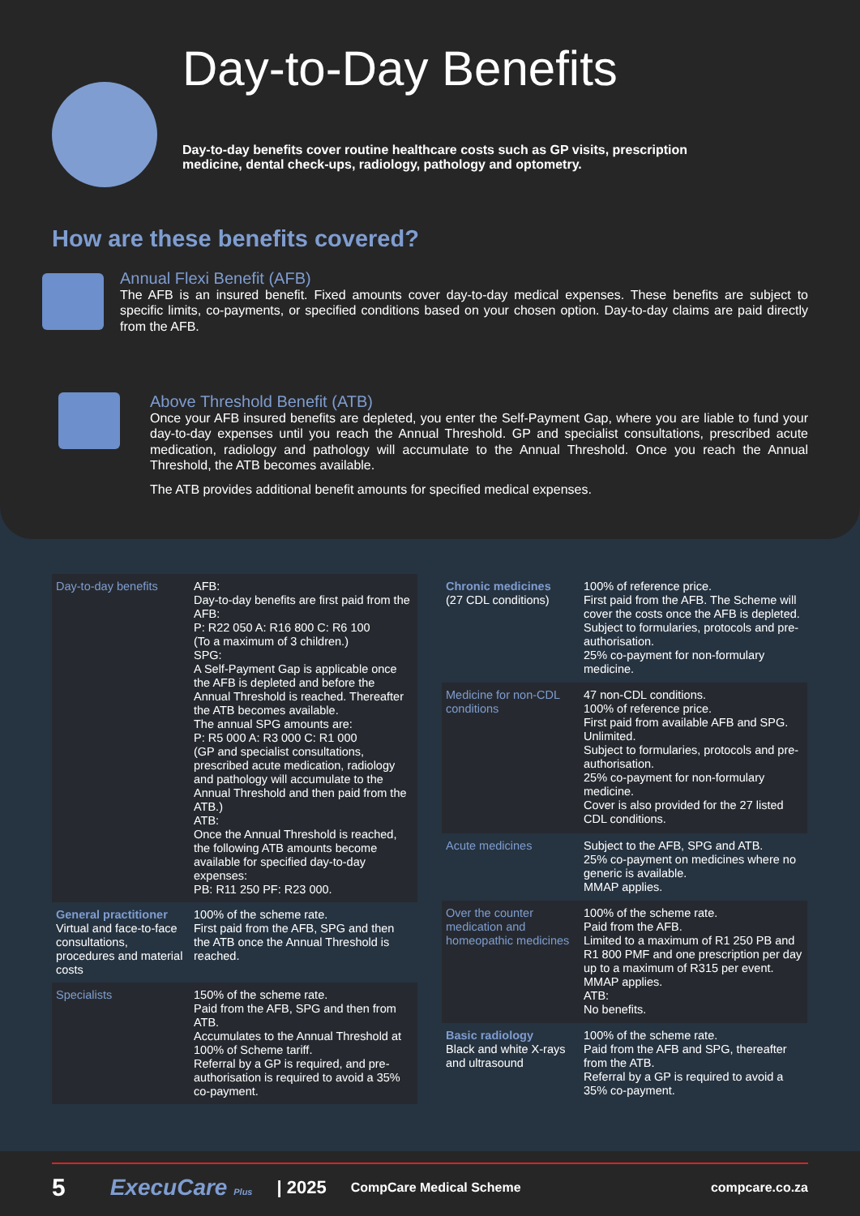Day-to-Day Benefits
Day-to-day benefits cover routine healthcare costs such as GP visits, prescription medicine, dental check-ups, radiology, pathology and optometry.
How are these benefits covered?
Annual Flexi Benefit (AFB)
The AFB is an insured benefit. Fixed amounts cover day-to-day medical expenses. These benefits are subject to specific limits, co-payments, or specified conditions based on your chosen option. Day-to-day claims are paid directly from the AFB.
Above Threshold Benefit (ATB)
Once your AFB insured benefits are depleted, you enter the Self-Payment Gap, where you are liable to fund your day-to-day expenses until you reach the Annual Threshold. GP and specialist consultations, prescribed acute medication, radiology and pathology will accumulate to the Annual Threshold. Once you reach the Annual Threshold, the ATB becomes available.
The ATB provides additional benefit amounts for specified medical expenses.
| Day-to-day benefits | AFB: Day-to-day benefits are first paid from the AFB: P: R22 050 A: R16 800 C: R6 100 (To a maximum of 3 children.) SPG: A Self-Payment Gap is applicable once the AFB is depleted and before the Annual Threshold is reached. Thereafter the ATB becomes available. The annual SPG amounts are: P: R5 000 A: R3 000 C: R1 000 (GP and specialist consultations, prescribed acute medication, radiology and pathology will accumulate to the Annual Threshold and then paid from the ATB.) ATB: Once the Annual Threshold is reached, the following ATB amounts become available for specified day-to-day expenses: PB: R11 250 PF: R23 000. |
| General practitioner Virtual and face-to-face consultations, procedures and material costs | 100% of the scheme rate. First paid from the AFB, SPG and then the ATB once the Annual Threshold is reached. |
| Specialists | 150% of the scheme rate. Paid from the AFB, SPG and then from ATB. Accumulates to the Annual Threshold at 100% of Scheme tariff. Referral by a GP is required, and pre-authorisation is required to avoid a 35% co-payment. |
| Chronic medicines (27 CDL conditions) | 100% of reference price. First paid from the AFB. The Scheme will cover the costs once the AFB is depleted. Subject to formularies, protocols and pre-authorisation. 25% co-payment for non-formulary medicine. |
| Medicine for non-CDL conditions | 47 non-CDL conditions. 100% of reference price. First paid from available AFB and SPG. Unlimited. Subject to formularies, protocols and pre-authorisation. 25% co-payment for non-formulary medicine. Cover is also provided for the 27 listed CDL conditions. |
| Acute medicines | Subject to the AFB, SPG and ATB. 25% co-payment on medicines where no generic is available. MMAP applies. |
| Over the counter medication and homeopathic medicines | 100% of the scheme rate. Paid from the AFB. Limited to a maximum of R1 250 PB and R1 800 PMF and one prescription per day up to a maximum of R315 per event. MMAP applies. ATB: No benefits. |
| Basic radiology Black and white X-rays and ultrasound | 100% of the scheme rate. Paid from the AFB and SPG, thereafter from the ATB. Referral by a GP is required to avoid a 35% co-payment. |
5 ExecuCare Plus | 2025 CompCare Medical Scheme compcare.co.za